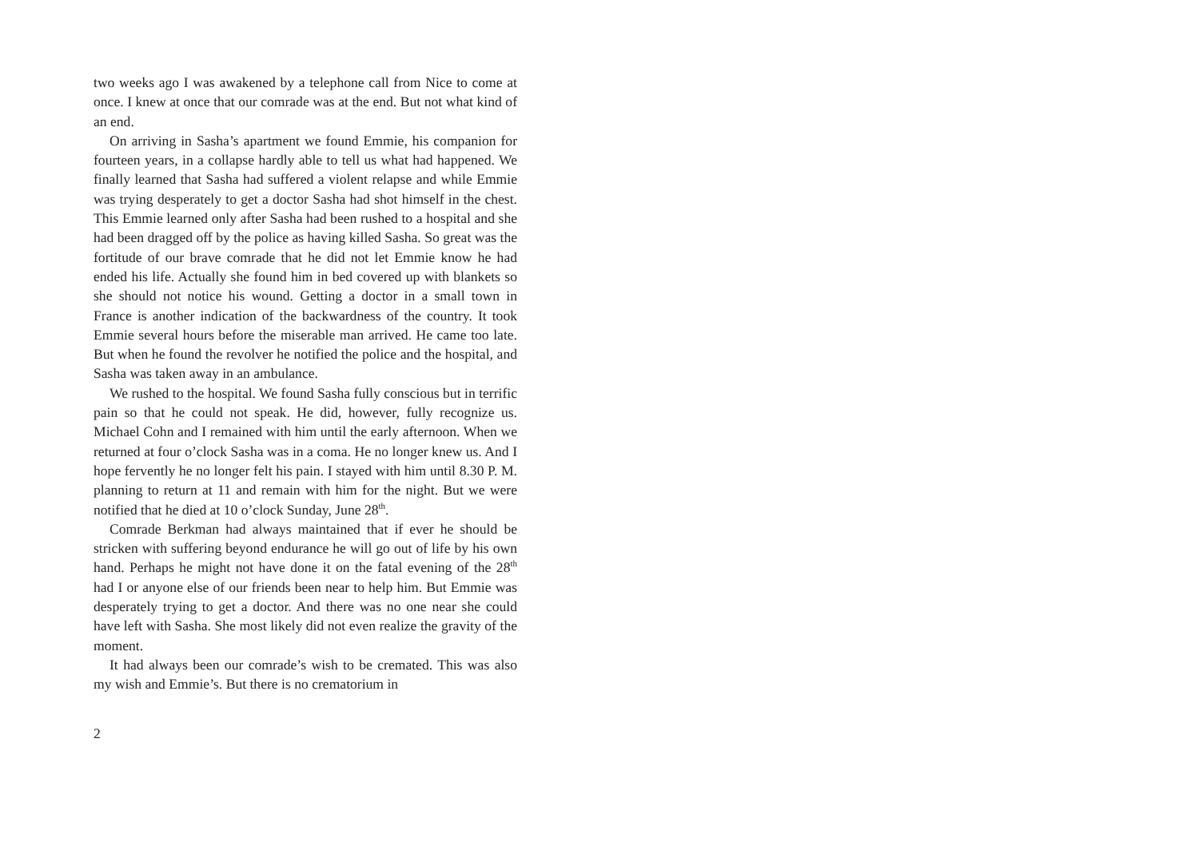two weeks ago I was awakened by a telephone call from Nice to come at once. I knew at once that our comrade was at the end. But not what kind of an end.
On arriving in Sasha’s apartment we found Emmie, his companion for fourteen years, in a collapse hardly able to tell us what had happened. We finally learned that Sasha had suffered a violent relapse and while Emmie was trying desperately to get a doctor Sasha had shot himself in the chest. This Emmie learned only after Sasha had been rushed to a hospital and she had been dragged off by the police as having killed Sasha. So great was the fortitude of our brave comrade that he did not let Emmie know he had ended his life. Actually she found him in bed covered up with blankets so she should not notice his wound. Getting a doctor in a small town in France is another indication of the backwardness of the country. It took Emmie several hours before the miserable man arrived. He came too late. But when he found the revolver he notified the police and the hospital, and Sasha was taken away in an ambulance.
We rushed to the hospital. We found Sasha fully conscious but in terrific pain so that he could not speak. He did, however, fully recognize us. Michael Cohn and I remained with him until the early afternoon. When we returned at four o’clock Sasha was in a coma. He no longer knew us. And I hope fervently he no longer felt his pain. I stayed with him until 8.30 P. M. planning to return at 11 and remain with him for the night. But we were notified that he died at 10 o’clock Sunday, June 28<sup>th</sup>.
Comrade Berkman had always maintained that if ever he should be stricken with suffering beyond endurance he will go out of life by his own hand. Perhaps he might not have done it on the fatal evening of the 28<sup>th</sup> had I or anyone else of our friends been near to help him. But Emmie was desperately trying to get a doctor. And there was no one near she could have left with Sasha. She most likely did not even realize the gravity of the moment.
It had always been our comrade’s wish to be cremated. This was also my wish and Emmie’s. But there is no crematorium in
2